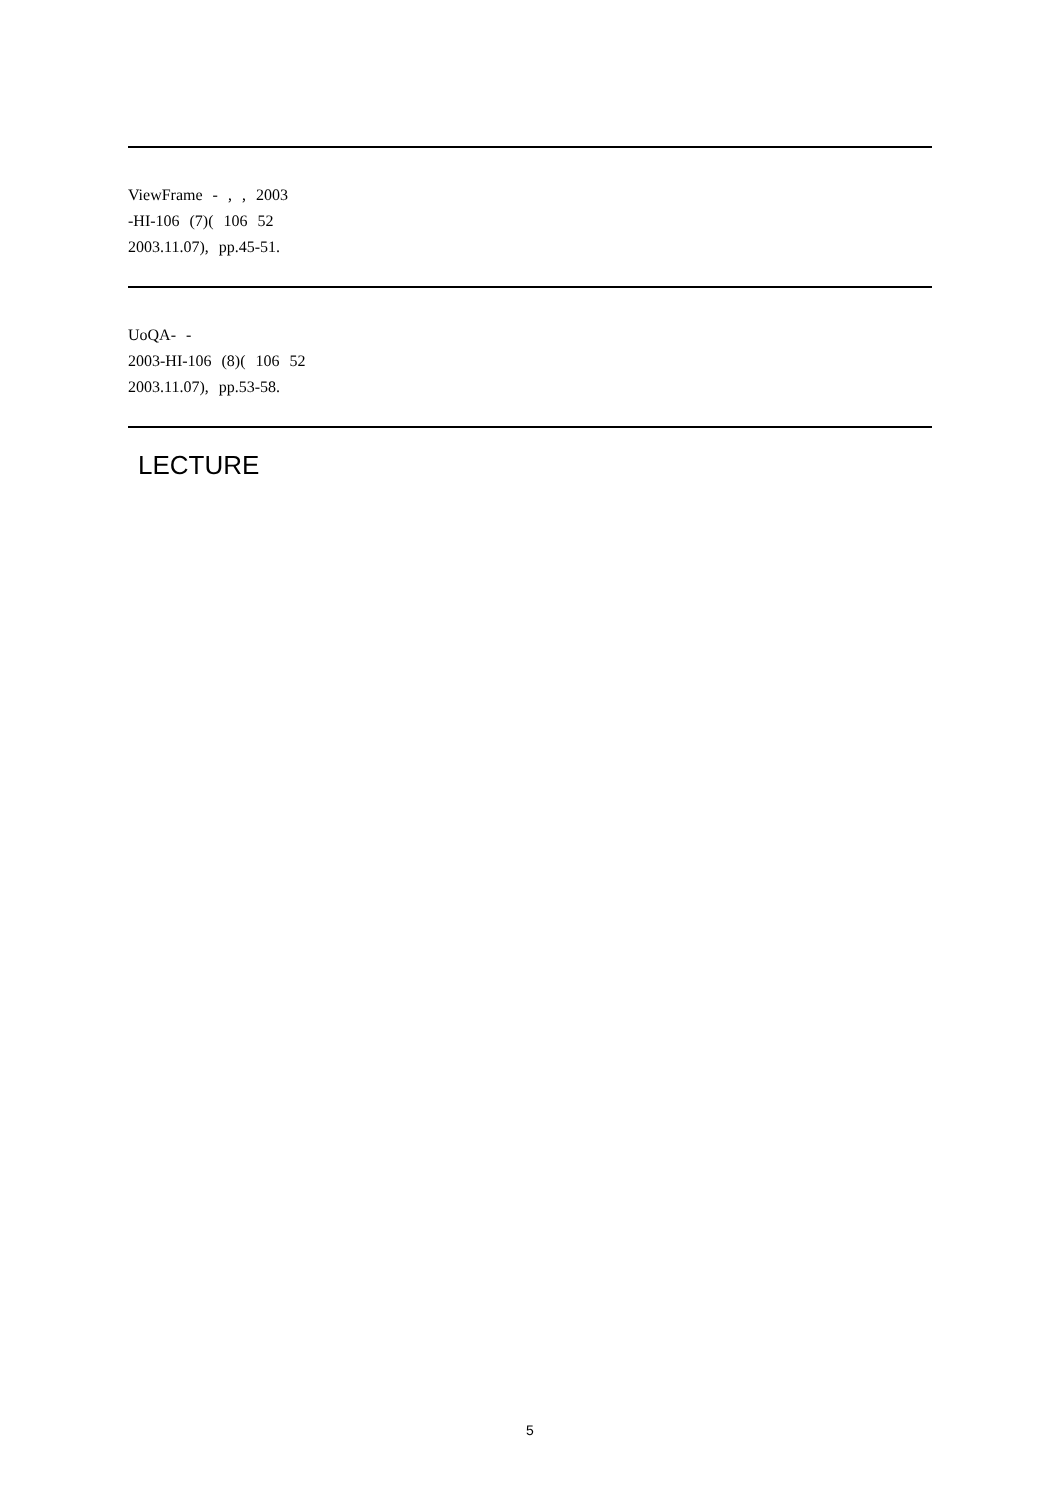ViewFrame - , , 2003
-HI-106 (7)( 106 52
2003.11.07), pp.45-51.
UoQA- -
2003-HI-106 (8)( 106 52
2003.11.07), pp.53-58.
LECTURE
5